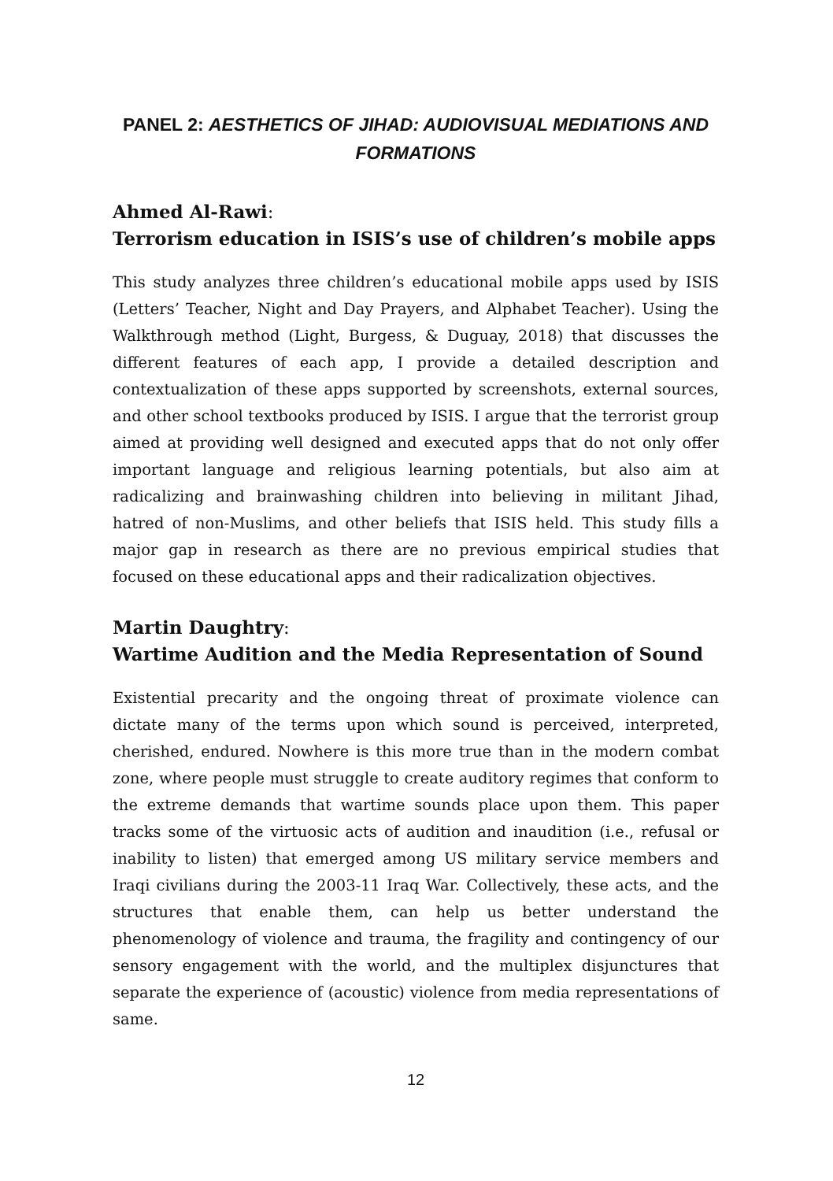PANEL 2: AESTHETICS OF JIHAD: AUDIOVISUAL MEDIATIONS AND FORMATIONS
Ahmed Al-Rawi:
Terrorism education in ISIS’s use of children’s mobile apps
This study analyzes three children’s educational mobile apps used by ISIS (Letters’ Teacher, Night and Day Prayers, and Alphabet Teacher). Using the Walkthrough method (Light, Burgess, & Duguay, 2018) that discusses the different features of each app, I provide a detailed description and contextualization of these apps supported by screenshots, external sources, and other school textbooks produced by ISIS. I argue that the terrorist group aimed at providing well designed and executed apps that do not only offer important language and religious learning potentials, but also aim at radicalizing and brainwashing children into believing in militant Jihad, hatred of non-Muslims, and other beliefs that ISIS held. This study fills a major gap in research as there are no previous empirical studies that focused on these educational apps and their radicalization objectives.
Martin Daughtry:
Wartime Audition and the Media Representation of Sound
Existential precarity and the ongoing threat of proximate violence can dictate many of the terms upon which sound is perceived, interpreted, cherished, endured. Nowhere is this more true than in the modern combat zone, where people must struggle to create auditory regimes that conform to the extreme demands that wartime sounds place upon them. This paper tracks some of the virtuosic acts of audition and inaudition (i.e., refusal or inability to listen) that emerged among US military service members and Iraqi civilians during the 2003-11 Iraq War. Collectively, these acts, and the structures that enable them, can help us better understand the phenomenology of violence and trauma, the fragility and contingency of our sensory engagement with the world, and the multiplex disjunctures that separate the experience of (acoustic) violence from media representations of same.
12